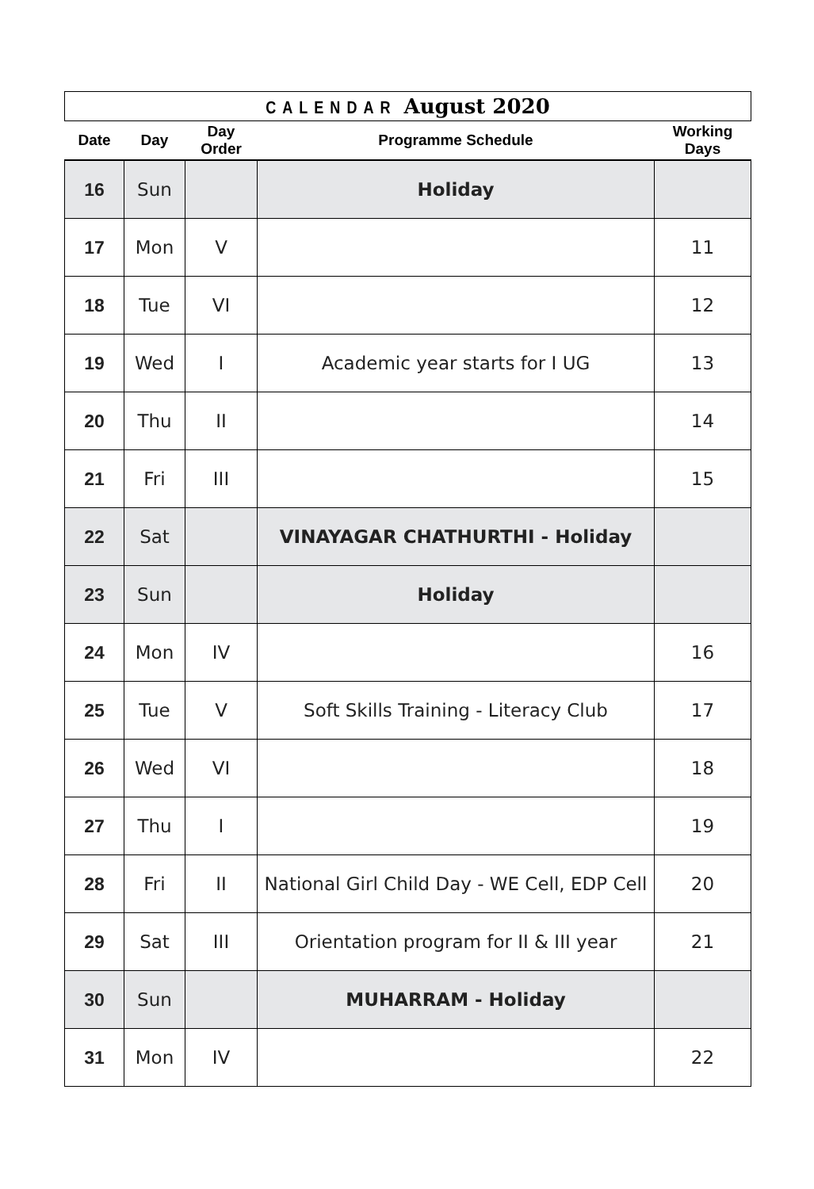CALENDAR August 2020
| Date | Day | Day Order | Programme Schedule | Working Days |
| --- | --- | --- | --- | --- |
| 16 | Sun | | Holiday | |
| 17 | Mon | V | | 11 |
| 18 | Tue | VI | | 12 |
| 19 | Wed | I | Academic year starts for I UG | 13 |
| 20 | Thu | II | | 14 |
| 21 | Fri | III | | 15 |
| 22 | Sat | | VINAYAGAR CHATHURTHI - Holiday | |
| 23 | Sun | | Holiday | |
| 24 | Mon | IV | | 16 |
| 25 | Tue | V | Soft Skills Training - Literacy Club | 17 |
| 26 | Wed | VI | | 18 |
| 27 | Thu | I | | 19 |
| 28 | Fri | II | National Girl Child Day - WE Cell, EDP Cell | 20 |
| 29 | Sat | III | Orientation program for II & III year | 21 |
| 30 | Sun | | MUHARRAM - Holiday | |
| 31 | Mon | IV | | 22 |